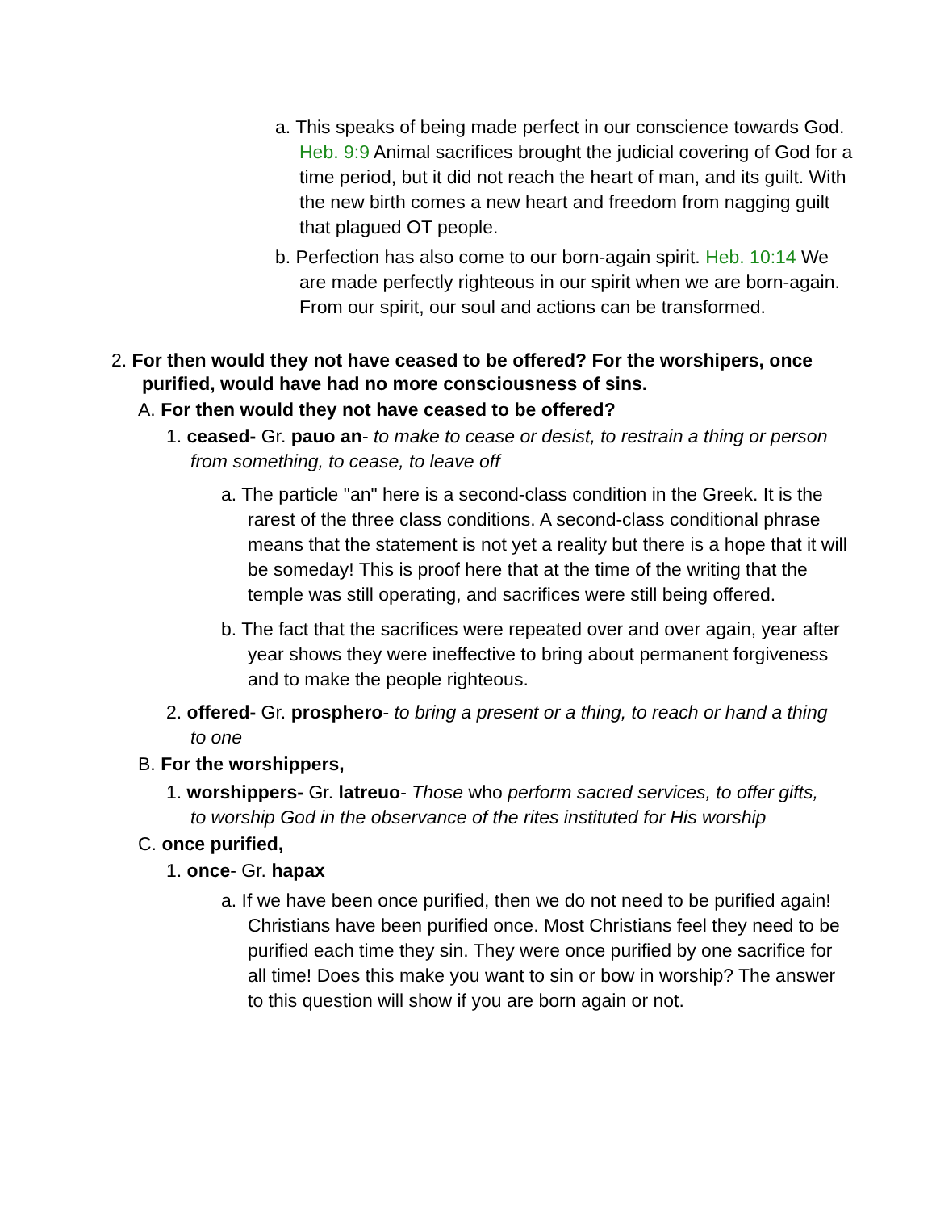a. This speaks of being made perfect in our conscience towards God. Heb. 9:9 Animal sacrifices brought the judicial covering of God for a time period, but it did not reach the heart of man, and its guilt. With the new birth comes a new heart and freedom from nagging guilt that plagued OT people.
b. Perfection has also come to our born-again spirit. Heb. 10:14 We are made perfectly righteous in our spirit when we are born-again. From our spirit, our soul and actions can be transformed.
2. For then would they not have ceased to be offered? For the worshipers, once purified, would have had no more consciousness of sins.
A. For then would they not have ceased to be offered?
1. ceased- Gr. pauo an- to make to cease or desist, to restrain a thing or person from something, to cease, to leave off
a. The particle "an" here is a second-class condition in the Greek. It is the rarest of the three class conditions. A second-class conditional phrase means that the statement is not yet a reality but there is a hope that it will be someday! This is proof here that at the time of the writing that the temple was still operating, and sacrifices were still being offered.
b. The fact that the sacrifices were repeated over and over again, year after year shows they were ineffective to bring about permanent forgiveness and to make the people righteous.
2. offered- Gr. prosphero- to bring a present or a thing, to reach or hand a thing to one
B. For the worshippers,
1. worshippers- Gr. latreuo- Those who perform sacred services, to offer gifts, to worship God in the observance of the rites instituted for His worship
C. once purified,
1. once- Gr. hapax
a. If we have been once purified, then we do not need to be purified again! Christians have been purified once. Most Christians feel they need to be purified each time they sin. They were once purified by one sacrifice for all time! Does this make you want to sin or bow in worship? The answer to this question will show if you are born again or not.